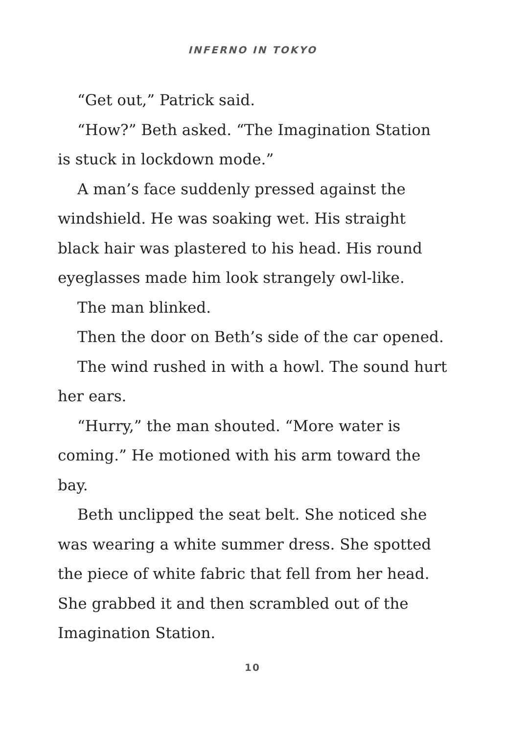INFERNO IN TOKYO
“Get out,” Patrick said.
“How?” Beth asked. “The Imagination Station is stuck in lockdown mode.”
A man’s face suddenly pressed against the windshield. He was soaking wet. His straight black hair was plastered to his head. His round eyeglasses made him look strangely owl-like.
The man blinked.
Then the door on Beth’s side of the car opened.
The wind rushed in with a howl. The sound hurt her ears.
“Hurry,” the man shouted. “More water is coming.” He motioned with his arm toward the bay.
Beth unclipped the seat belt. She noticed she was wearing a white summer dress. She spotted the piece of white fabric that fell from her head. She grabbed it and then scrambled out of the Imagination Station.
10